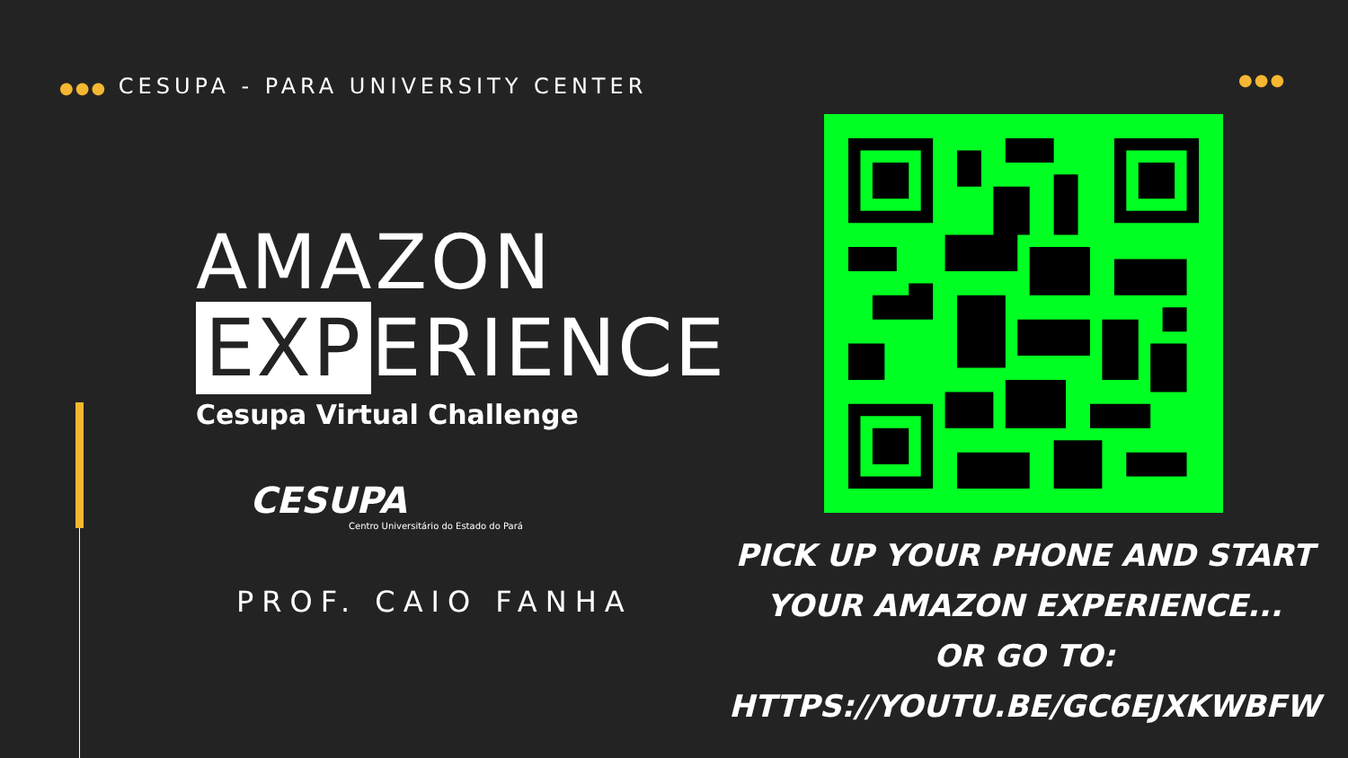●●● CESUPA - PARA UNIVERSITY CENTER
●●●
AMAZON
EXP ERIENCE
Cesupa Virtual Challenge
CESUPA
Centro Universitário do Estado do Pará
PROF. CAIO FANHA
PICK UP YOUR PHONE AND START YOUR AMAZON EXPERIENCE...
OR GO TO:
HTTPS://YOUTU.BE/GC6EJXKWBFW